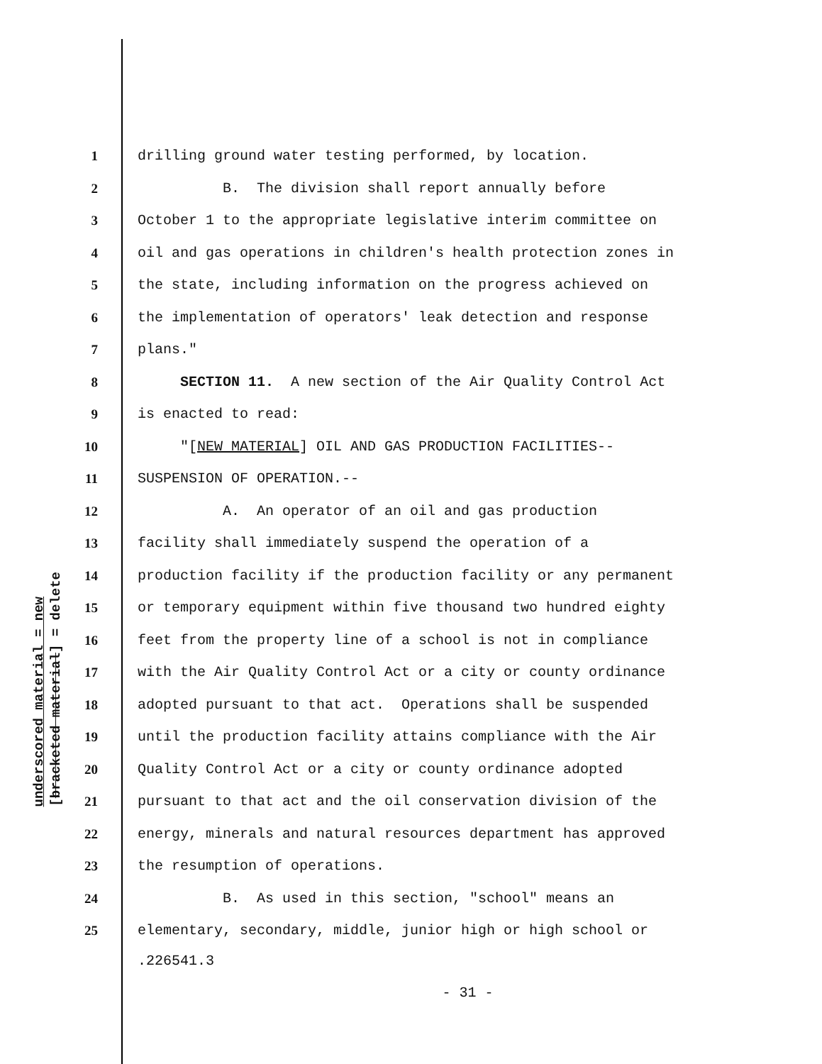underscored material = new
[bracketed material] = delete
1 drilling ground water testing performed, by location.
2 B. The division shall report annually before
3 October 1 to the appropriate legislative interim committee on
4 oil and gas operations in children's health protection zones in
5 the state, including information on the progress achieved on
6 the implementation of operators' leak detection and response
7 plans."
8 SECTION 11. A new section of the Air Quality Control Act
9 is enacted to read:
10 "[NEW MATERIAL] OIL AND GAS PRODUCTION FACILITIES--
11 SUSPENSION OF OPERATION.--
12 A. An operator of an oil and gas production
13 facility shall immediately suspend the operation of a
14 production facility if the production facility or any permanent
15 or temporary equipment within five thousand two hundred eighty
16 feet from the property line of a school is not in compliance
17 with the Air Quality Control Act or a city or county ordinance
18 adopted pursuant to that act. Operations shall be suspended
19 until the production facility attains compliance with the Air
20 Quality Control Act or a city or county ordinance adopted
21 pursuant to that act and the oil conservation division of the
22 energy, minerals and natural resources department has approved
23 the resumption of operations.
24 B. As used in this section, "school" means an
25 elementary, secondary, middle, junior high or high school or
.226541.3
- 31 -